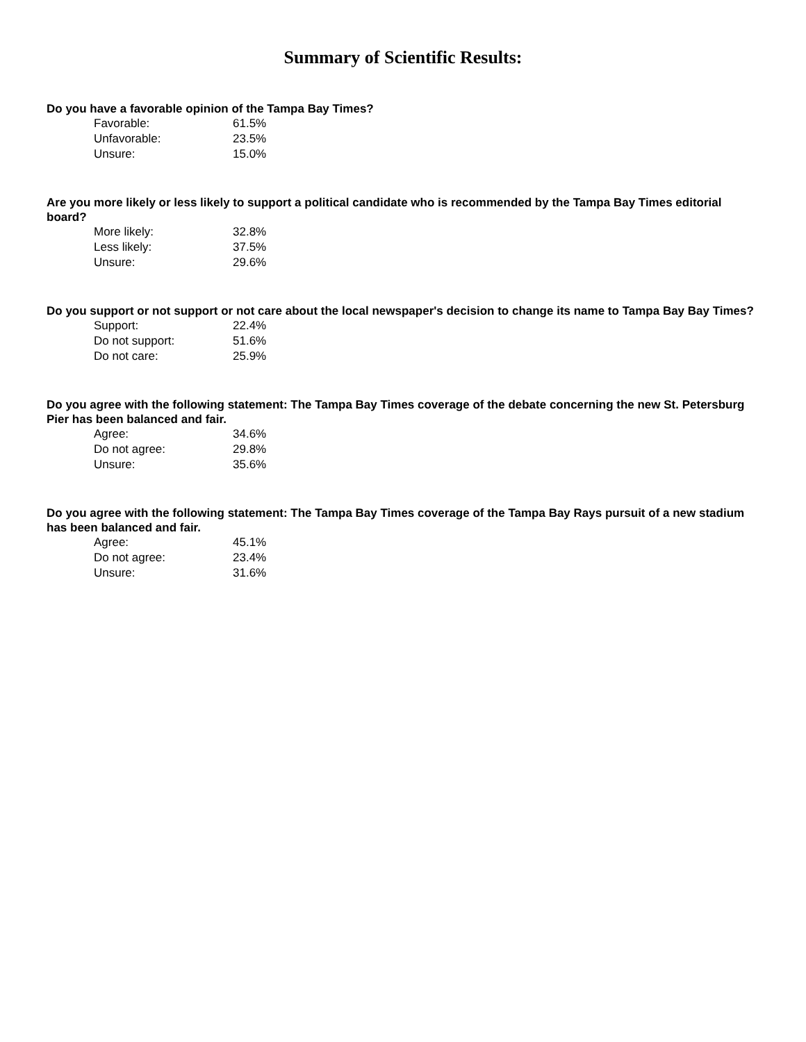Summary of Scientific Results:
Do you have a favorable opinion of the Tampa Bay Times?
| Favorable: | 61.5% |
| Unfavorable: | 23.5% |
| Unsure: | 15.0% |
Are you more likely or less likely to support a political candidate who is recommended by the Tampa Bay Times editorial board?
| More likely: | 32.8% |
| Less likely: | 37.5% |
| Unsure: | 29.6% |
Do you support or not support or not care about the local newspaper's decision to change its name to Tampa Bay Bay Times?
| Support: | 22.4% |
| Do not support: | 51.6% |
| Do not care: | 25.9% |
Do you agree with the following statement: The Tampa Bay Times coverage of the debate concerning the new St. Petersburg Pier has been balanced and fair.
| Agree: | 34.6% |
| Do not agree: | 29.8% |
| Unsure: | 35.6% |
Do you agree with the following statement: The Tampa Bay Times coverage of the Tampa Bay Rays pursuit of a new stadium has been balanced and fair.
| Agree: | 45.1% |
| Do not agree: | 23.4% |
| Unsure: | 31.6% |